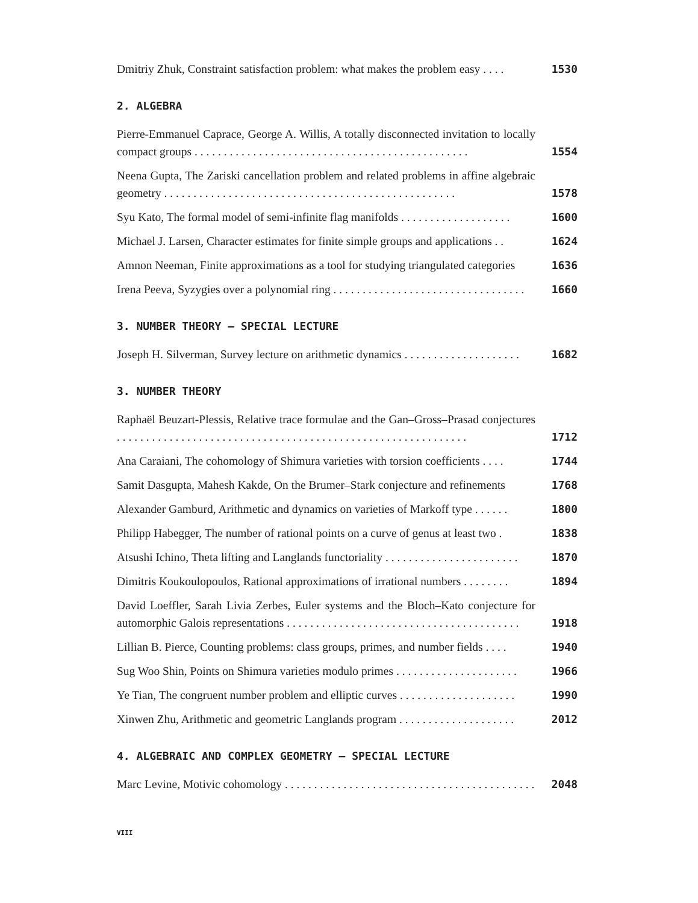Dmitriy Zhuk, Constraint satisfaction problem: what makes the problem easy . . . . 1530
2. ALGEBRA
Pierre-Emmanuel Caprace, George A. Willis, A totally disconnected invitation to locally compact groups . . . . . . . . . . . . . . . . . . . . . . . . . . . . . . . . . . . . . . . . . . . . . . . 1554
Neena Gupta, The Zariski cancellation problem and related problems in affine algebraic geometry . . . . . . . . . . . . . . . . . . . . . . . . . . . . . . . . . . . . . . . . . . . . . . . . . . 1578
Syu Kato, The formal model of semi-infinite flag manifolds . . . . . . . . . . . . . . . . . . . 1600
Michael J. Larsen, Character estimates for finite simple groups and applications . . 1624
Amnon Neeman, Finite approximations as a tool for studying triangulated categories 1636
Irena Peeva, Syzygies over a polynomial ring . . . . . . . . . . . . . . . . . . . . . . . . . . . . . . . . . 1660
3. NUMBER THEORY – SPECIAL LECTURE
Joseph H. Silverman, Survey lecture on arithmetic dynamics . . . . . . . . . . . . . . . . . . . . 1682
3. NUMBER THEORY
Raphaël Beuzart-Plessis, Relative trace formulae and the Gan–Gross–Prasad conjectures . . . . . . . . . . . . . . . . . . . . . . . . . . . . . . . . . . . . . . . . . . . . . . . . . . . . . . . . . . . . 1712
Ana Caraiani, The cohomology of Shimura varieties with torsion coefficients . . . . 1744
Samit Dasgupta, Mahesh Kakde, On the Brumer–Stark conjecture and refinements 1768
Alexander Gamburd, Arithmetic and dynamics on varieties of Markoff type . . . . . . 1800
Philipp Habegger, The number of rational points on a curve of genus at least two . 1838
Atsushi Ichino, Theta lifting and Langlands functoriality . . . . . . . . . . . . . . . . . . . . . . . 1870
Dimitris Koukoulopoulos, Rational approximations of irrational numbers . . . . . . . . 1894
David Loeffler, Sarah Livia Zerbes, Euler systems and the Bloch–Kato conjecture for automorphic Galois representations . . . . . . . . . . . . . . . . . . . . . . . . . . . . . . . . . . . . . . . . 1918
Lillian B. Pierce, Counting problems: class groups, primes, and number fields . . . . 1940
Sug Woo Shin, Points on Shimura varieties modulo primes . . . . . . . . . . . . . . . . . . . . . 1966
Ye Tian, The congruent number problem and elliptic curves . . . . . . . . . . . . . . . . . . . . 1990
Xinwen Zhu, Arithmetic and geometric Langlands program . . . . . . . . . . . . . . . . . . . . 2012
4. ALGEBRAIC AND COMPLEX GEOMETRY – SPECIAL LECTURE
Marc Levine, Motivic cohomology . . . . . . . . . . . . . . . . . . . . . . . . . . . . . . . . . . . . . . . . . . . 2048
VIII